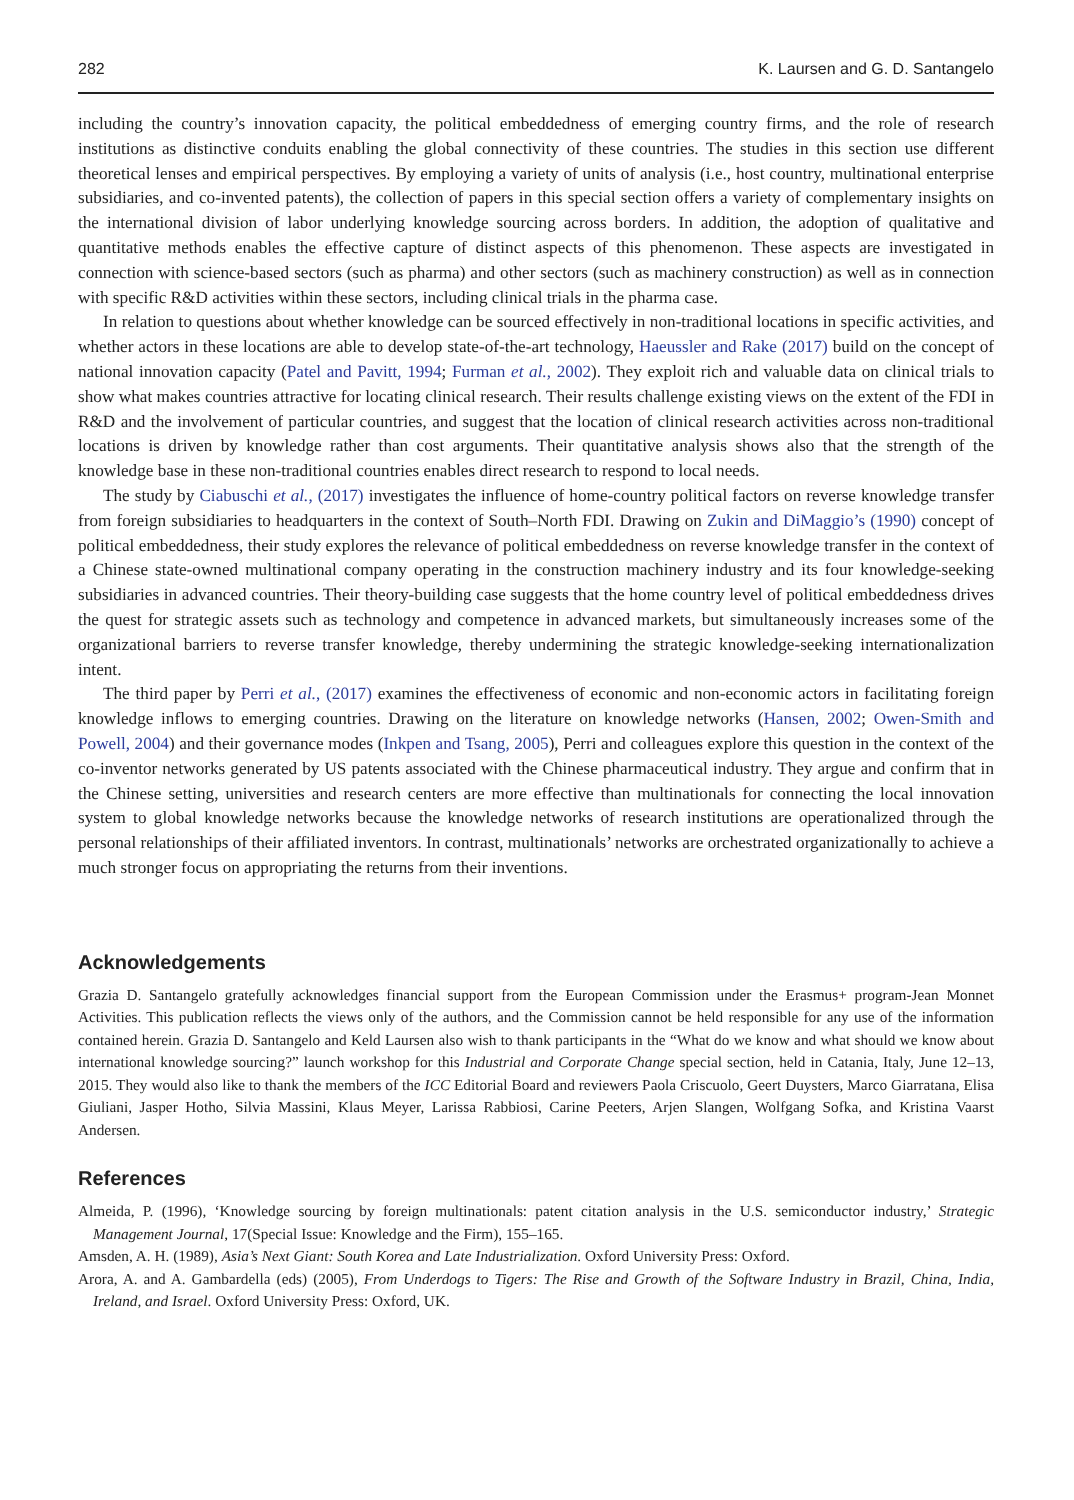282 K. Laursen and G. D. Santangelo
including the country’s innovation capacity, the political embeddedness of emerging country firms, and the role of research institutions as distinctive conduits enabling the global connectivity of these countries. The studies in this section use different theoretical lenses and empirical perspectives. By employing a variety of units of analysis (i.e., host country, multinational enterprise subsidiaries, and co-invented patents), the collection of papers in this special section offers a variety of complementary insights on the international division of labor underlying knowledge sourcing across borders. In addition, the adoption of qualitative and quantitative methods enables the effective capture of distinct aspects of this phenomenon. These aspects are investigated in connection with science-based sectors (such as pharma) and other sectors (such as machinery construction) as well as in connection with specific R&D activities within these sectors, including clinical trials in the pharma case.
In relation to questions about whether knowledge can be sourced effectively in non-traditional locations in specific activities, and whether actors in these locations are able to develop state-of-the-art technology, Haeussler and Rake (2017) build on the concept of national innovation capacity (Patel and Pavitt, 1994; Furman et al., 2002). They exploit rich and valuable data on clinical trials to show what makes countries attractive for locating clinical research. Their results challenge existing views on the extent of the FDI in R&D and the involvement of particular countries, and suggest that the location of clinical research activities across non-traditional locations is driven by knowledge rather than cost arguments. Their quantitative analysis shows also that the strength of the knowledge base in these non-traditional countries enables direct research to respond to local needs.
The study by Ciabuschi et al., (2017) investigates the influence of home-country political factors on reverse knowledge transfer from foreign subsidiaries to headquarters in the context of South–North FDI. Drawing on Zukin and DiMaggio’s (1990) concept of political embeddedness, their study explores the relevance of political embeddedness on reverse knowledge transfer in the context of a Chinese state-owned multinational company operating in the construction machinery industry and its four knowledge-seeking subsidiaries in advanced countries. Their theory-building case suggests that the home country level of political embeddedness drives the quest for strategic assets such as technology and competence in advanced markets, but simultaneously increases some of the organizational barriers to reverse transfer knowledge, thereby undermining the strategic knowledge-seeking internationalization intent.
The third paper by Perri et al., (2017) examines the effectiveness of economic and non-economic actors in facilitating foreign knowledge inflows to emerging countries. Drawing on the literature on knowledge networks (Hansen, 2002; Owen-Smith and Powell, 2004) and their governance modes (Inkpen and Tsang, 2005), Perri and colleagues explore this question in the context of the co-inventor networks generated by US patents associated with the Chinese pharmaceutical industry. They argue and confirm that in the Chinese setting, universities and research centers are more effective than multinationals for connecting the local innovation system to global knowledge networks because the knowledge networks of research institutions are operationalized through the personal relationships of their affiliated inventors. In contrast, multinationals’ networks are orchestrated organizationally to achieve a much stronger focus on appropriating the returns from their inventions.
Acknowledgements
Grazia D. Santangelo gratefully acknowledges financial support from the European Commission under the Erasmus+ program-Jean Monnet Activities. This publication reflects the views only of the authors, and the Commission cannot be held responsible for any use of the information contained herein. Grazia D. Santangelo and Keld Laursen also wish to thank participants in the “What do we know and what should we know about international knowledge sourcing?” launch workshop for this Industrial and Corporate Change special section, held in Catania, Italy, June 12–13, 2015. They would also like to thank the members of the ICC Editorial Board and reviewers Paola Criscuolo, Geert Duysters, Marco Giarratana, Elisa Giuliani, Jasper Hotho, Silvia Massini, Klaus Meyer, Larissa Rabbiosi, Carine Peeters, Arjen Slangen, Wolfgang Sofka, and Kristina Vaarst Andersen.
References
Almeida, P. (1996), ‘Knowledge sourcing by foreign multinationals: patent citation analysis in the U.S. semiconductor industry,’ Strategic Management Journal, 17(Special Issue: Knowledge and the Firm), 155–165.
Amsden, A. H. (1989), Asia’s Next Giant: South Korea and Late Industrialization. Oxford University Press: Oxford.
Arora, A. and A. Gambardella (eds) (2005), From Underdogs to Tigers: The Rise and Growth of the Software Industry in Brazil, China, India, Ireland, and Israel. Oxford University Press: Oxford, UK.